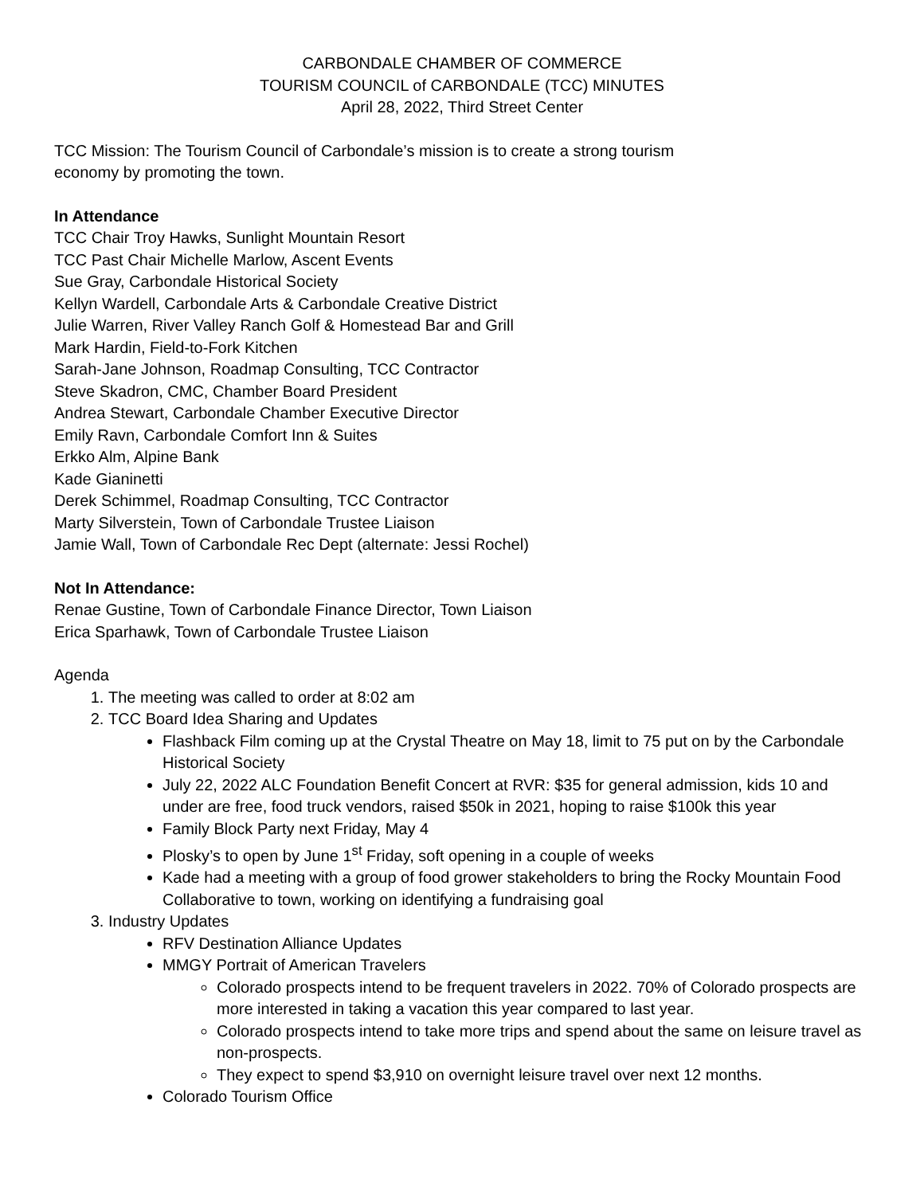CARBONDALE CHAMBER OF COMMERCE
TOURISM COUNCIL of CARBONDALE (TCC) MINUTES
April 28, 2022, Third Street Center
TCC Mission: The Tourism Council of Carbondale’s mission is to create a strong tourism
economy by promoting the town.
In Attendance
TCC Chair Troy Hawks, Sunlight Mountain Resort
TCC Past Chair Michelle Marlow, Ascent Events
Sue Gray, Carbondale Historical Society
Kellyn Wardell, Carbondale Arts & Carbondale Creative District
Julie Warren, River Valley Ranch Golf & Homestead Bar and Grill
Mark Hardin, Field-to-Fork Kitchen
Sarah-Jane Johnson, Roadmap Consulting, TCC Contractor
Steve Skadron, CMC, Chamber Board President
Andrea Stewart, Carbondale Chamber Executive Director
Emily Ravn, Carbondale Comfort Inn & Suites
Erkko Alm, Alpine Bank
Kade Gianinetti
Derek Schimmel, Roadmap Consulting, TCC Contractor
Marty Silverstein, Town of Carbondale Trustee Liaison
Jamie Wall, Town of Carbondale Rec Dept (alternate: Jessi Rochel)
Not In Attendance:
Renae Gustine, Town of Carbondale Finance Director, Town Liaison
Erica Sparhawk, Town of Carbondale Trustee Liaison
Agenda
1. The meeting was called to order at 8:02 am
2. TCC Board Idea Sharing and Updates
Flashback Film coming up at the Crystal Theatre on May 18, limit to 75 put on by the Carbondale Historical Society
July 22, 2022 ALC Foundation Benefit Concert at RVR: $35 for general admission, kids 10 and under are free, food truck vendors, raised $50k in 2021, hoping to raise $100k this year
Family Block Party next Friday, May 4
Plosky’s to open by June 1<sup>st</sup> Friday, soft opening in a couple of weeks
Kade had a meeting with a group of food grower stakeholders to bring the Rocky Mountain Food Collaborative to town, working on identifying a fundraising goal
3. Industry Updates
RFV Destination Alliance Updates
MMGY Portrait of American Travelers
Colorado prospects intend to be frequent travelers in 2022. 70% of Colorado prospects are more interested in taking a vacation this year compared to last year.
Colorado prospects intend to take more trips and spend about the same on leisure travel as non-prospects.
They expect to spend $3,910 on overnight leisure travel over next 12 months.
Colorado Tourism Office